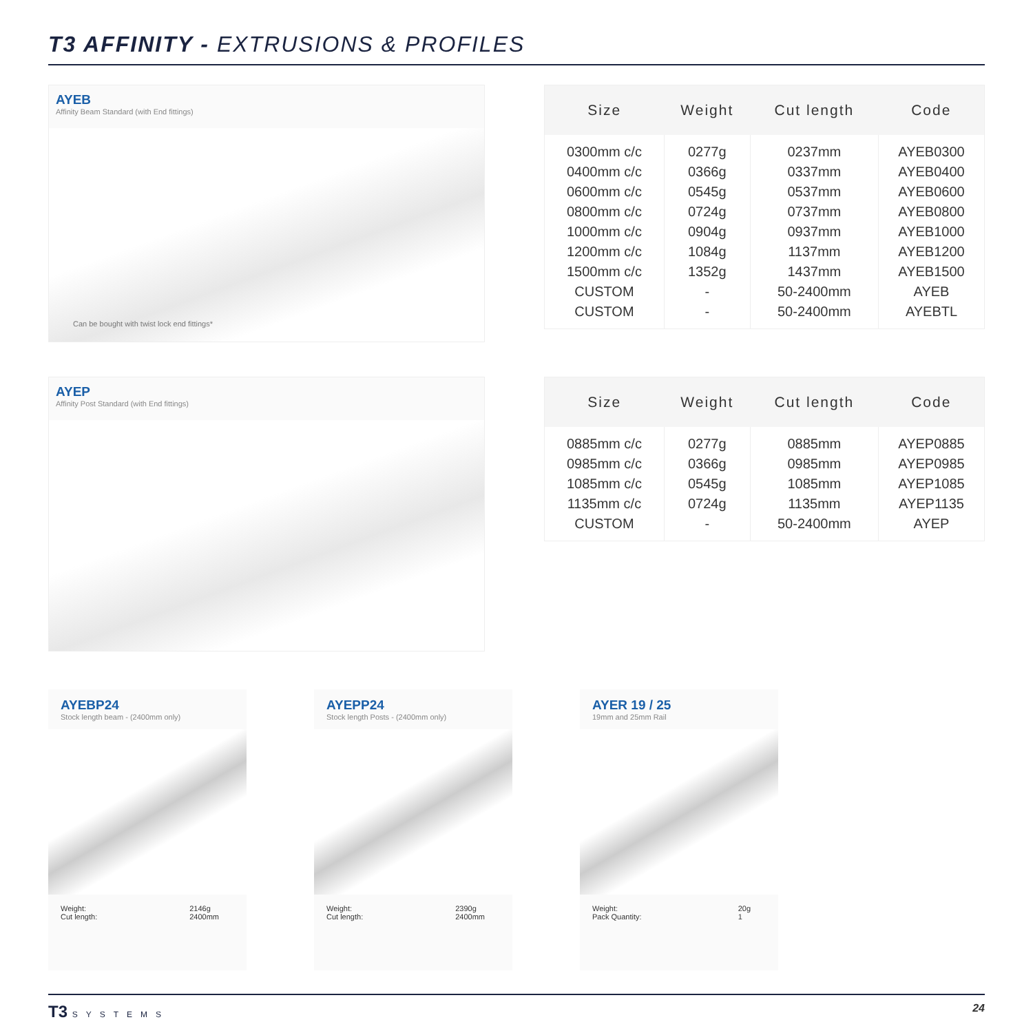T3 AFFINITY - EXTRUSIONS & PROFILES
AYEB
Affinity Beam Standard (with End fittings)
Can be bought with twist lock end fittings*
| Size | Weight | Cut length | Code |
| --- | --- | --- | --- |
| 0300mm c/c 0400mm c/c 0600mm c/c 0800mm c/c 1000mm c/c 1200mm c/c 1500mm c/c CUSTOM CUSTOM | 0277g 0366g 0545g 0724g 0904g 1084g 1352g - - | 0237mm 0337mm 0537mm 0737mm 0937mm 1137mm 1437mm 50-2400mm 50-2400mm | AYEB0300 AYEB0400 AYEB0600 AYEB0800 AYEB1000 AYEB1200 AYEB1500 AYEB AYEBTL |
AYEP
Affinity Post Standard (with End fittings)
| Size | Weight | Cut length | Code |
| --- | --- | --- | --- |
| 0885mm c/c 0985mm c/c 1085mm c/c 1135mm c/c CUSTOM | 0277g 0366g 0545g 0724g - | 0885mm 0985mm 1085mm 1135mm 50-2400mm | AYEP0885 AYEP0985 AYEP1085 AYEP1135 AYEP |
AYEBP24
Stock length beam - (2400mm only)
Weight:
Cut length: 2146g
2400mm
AYEPP24
Stock length Posts - (2400mm only)
Weight:
Cut length: 2390g
2400mm
AYER 19 / 25
19mm and 25mm Rail
Weight:
Pack Quantity: 20g
1
T3 SYSTEMS
24